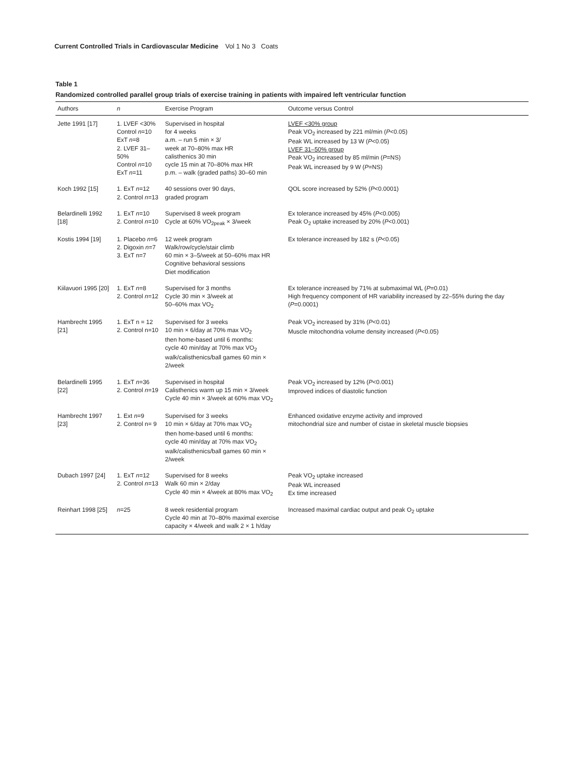Current Controlled Trials in Cardiovascular Medicine Vol 1 No 3 Coats
Table 1
Randomized controlled parallel group trials of exercise training in patients with impaired left ventricular function
| Authors | n | Exercise Program | Outcome versus Control |
| --- | --- | --- | --- |
| Jette 1991 [17] | 1. LVEF <30% Control n =10 ExT n =8 2. LVEF 31–50% Control n =10 ExT n =11 | Supervised in hospital for 4 weeks a.m. – run 5 min × 3/ week at 70–80% max HR calisthenics 30 min cycle 15 min at 70–80% max HR p.m. – walk (graded paths) 30–60 min | LVEF <30% group Peak VO<sub>2</sub> increased by 221 ml/min ( P <0.05) Peak WL increased by 13 W ( P <0.05) LVEF 31–50% group Peak VO<sub>2</sub> increased by 85 ml/min ( P =NS) Peak WL increased by 9 W ( P =NS) |
| Koch 1992 [15] | 1. ExT n =12 2. Control n =13 | 40 sessions over 90 days, graded program | QOL score increased by 52% ( P <0.0001) |
| Belardinelli 1992 [18] | 1. ExT n =10 2. Control n =10 | Supervised 8 week program Cycle at 60% VO<sub>2peak</sub> × 3/week | Ex tolerance increased by 45% ( P <0.005) Peak O<sub>2</sub> uptake increased by 20% ( P <0.001) |
| Kostis 1994 [19] | 1. Placebo n =6 2. Digoxin n =7 3. ExT n=7 | 12 week program Walk/row/cycle/stair climb 60 min × 3–5/week at 50–60% max HR Cognitive behavioral sessions Diet modification | Ex tolerance increased by 182 s ( P <0.05) |
| Kiilavuori 1995 [20] | 1. ExT n =8 2. Control n =12 | Supervised for 3 months Cycle 30 min × 3/week at 50–60% max VO<sub>2</sub> | Ex tolerance increased by 71% at submaximal WL ( P =0.01) High frequency component of HR variability increased by 22–55% during the day ( P =0.0001) |
| Hambrecht 1995 [21] | 1. ExT n = 12 2. Control n=10 | Supervised for 3 weeks 10 min × 6/day at 70% max VO<sub>2</sub> then home-based until 6 months: cycle 40 min/day at 70% max VO<sub>2</sub> walk/calisthenics/ball games 60 min × 2/week | Peak VO<sub>2</sub> increased by 31% ( P <0.01) Muscle mitochondria volume density increased ( P <0.05) |
| Belardinelli 1995 [22] | 1. ExT n =36 2. Control n =19 | Supervised in hospital Calisthenics warm up 15 min × 3/week Cycle 40 min × 3/week at 60% max VO<sub>2</sub> | Peak VO<sub>2</sub> increased by 12% ( P <0.001) Improved indices of diastolic function |
| Hambrecht 1997 [23] | 1. Ext n =9 2. Control n= 9 | Supervised for 3 weeks 10 min × 6/day at 70% max VO<sub>2</sub> then home-based until 6 months: cycle 40 min/day at 70% max VO<sub>2</sub> walk/calisthenics/ball games 60 min × 2/week | Enhanced oxidative enzyme activity and improved mitochondrial size and number of cistae in skeletal muscle biopsies |
| Dubach 1997 [24] | 1. ExT n =12 2. Control n =13 | Supervised for 8 weeks Walk 60 min × 2/day Cycle 40 min × 4/week at 80% max VO<sub>2</sub> | Peak VO<sub>2</sub> uptake increased Peak WL increased Ex time increased |
| Reinhart 1998 [25] | n =25 | 8 week residential program Cycle 40 min at 70–80% maximal exercise capacity × 4/week and walk 2 × 1 h/day | Increased maximal cardiac output and peak O<sub>2</sub> uptake |